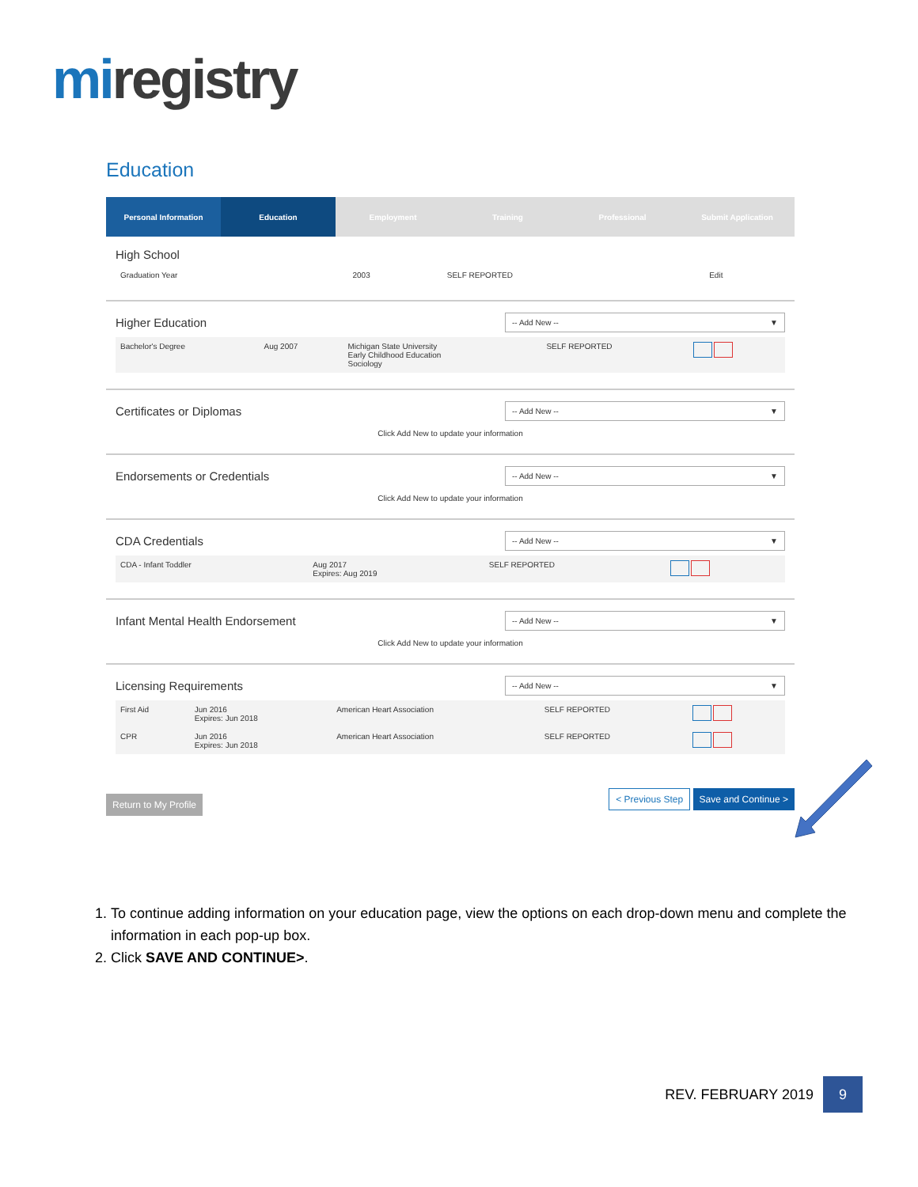miregistry
Education
Personal Information Education Employment Training Professional Submit Application
High School
| Graduation Year | 2003 | SELF REPORTED | Edit |
Higher Education
-- Add New -- ▼
| Bachelor's Degree | Aug 2007 | Michigan State University Early Childhood Education Sociology | SELF REPORTED | |
Certificates or Diplomas
-- Add New -- ▼
Click Add New to update your information
Endorsements or Credentials
-- Add New -- ▼
Click Add New to update your information
CDA Credentials
-- Add New -- ▼
| CDA - Infant Toddler | Aug 2017 Expires: Aug 2019 | SELF REPORTED | |
Infant Mental Health Endorsement
-- Add New -- ▼
Click Add New to update your information
Licensing Requirements
-- Add New -- ▼
| First Aid | Jun 2016 Expires: Jun 2018 | American Heart Association | SELF REPORTED | |
| CPR | Jun 2016 Expires: Jun 2018 | American Heart Association | SELF REPORTED | |
Return to My Profile < Previous Step Save and Continue >
1. To continue adding information on your education page, view the options on each drop-down menu and complete the information in each pop-up box.
2. Click SAVE AND CONTINUE>.
REV. FEBRUARY 2019 9